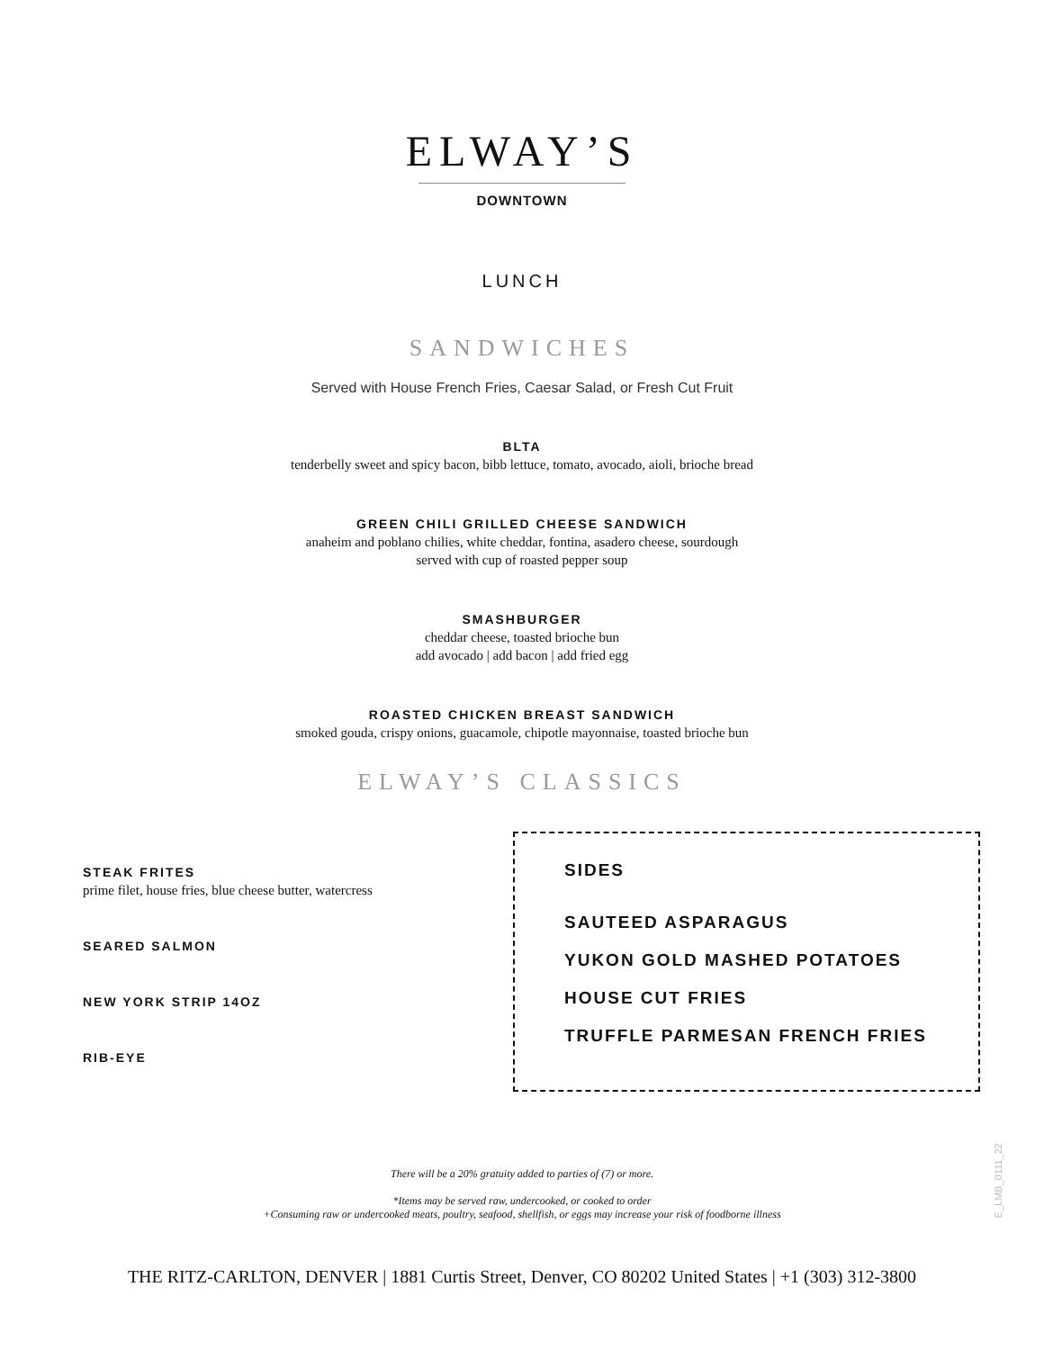ELWAY’S
DOWNTOWN
LUNCH
SANDWICHES
Served with House French Fries, Caesar Salad, or Fresh Cut Fruit
BLTA
tenderbelly sweet and spicy bacon, bibb lettuce, tomato, avocado, aioli, brioche bread
GREEN CHILI GRILLED CHEESE SANDWICH
anaheim and poblano chilies, white cheddar, fontina, asadero cheese, sourdough
served with cup of roasted pepper soup
SMASHBURGER
cheddar cheese, toasted brioche bun
add avocado | add bacon | add fried egg
ROASTED CHICKEN BREAST SANDWICH
smoked gouda, crispy onions, guacamole, chipotle mayonnaise, toasted brioche bun
ELWAY’S CLASSICS
STEAK FRITES
prime filet, house fries, blue cheese butter, watercress
SEARED SALMON
NEW YORK STRIP 14OZ
RIB-EYE
SIDES
SAUTEED ASPARAGUS
YUKON GOLD MASHED POTATOES
HOUSE CUT FRIES
TRUFFLE PARMESAN FRENCH FRIES
There will be a 20% gratuity added to parties of (7) or more.
*Items may be served raw, undercooked, or cooked to order
+Consuming raw or undercooked meats, poultry, seafood, shellfish, or eggs may increase your risk of foodborne illness
THE RITZ-CARLTON, DENVER | 1881 Curtis Street, Denver, CO 80202 United States | +1 (303) 312-3800
E_LMB_0111_22